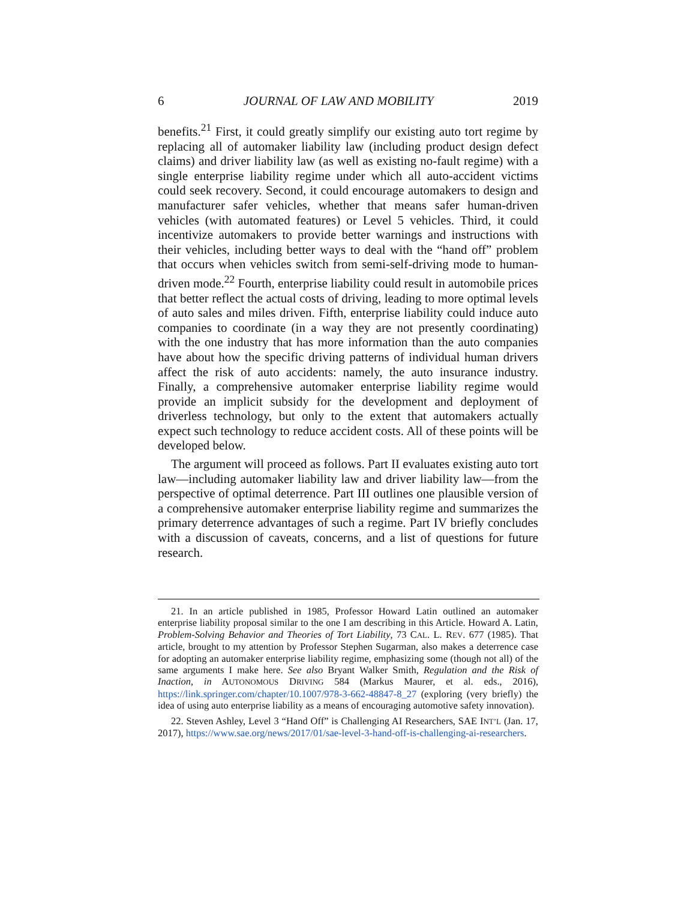6 JOURNAL OF LAW AND MOBILITY 2019
benefits.<sup>21</sup> First, it could greatly simplify our existing auto tort regime by replacing all of automaker liability law (including product design defect claims) and driver liability law (as well as existing no-fault regime) with a single enterprise liability regime under which all auto-accident victims could seek recovery. Second, it could encourage automakers to design and manufacturer safer vehicles, whether that means safer human-driven vehicles (with automated features) or Level 5 vehicles. Third, it could incentivize automakers to provide better warnings and instructions with their vehicles, including better ways to deal with the “hand off” problem that occurs when vehicles switch from semi-self-driving mode to human-driven mode.<sup>22</sup> Fourth, enterprise liability could result in automobile prices that better reflect the actual costs of driving, leading to more optimal levels of auto sales and miles driven. Fifth, enterprise liability could induce auto companies to coordinate (in a way they are not presently coordinating) with the one industry that has more information than the auto companies have about how the specific driving patterns of individual human drivers affect the risk of auto accidents: namely, the auto insurance industry. Finally, a comprehensive automaker enterprise liability regime would provide an implicit subsidy for the development and deployment of driverless technology, but only to the extent that automakers actually expect such technology to reduce accident costs. All of these points will be developed below.
The argument will proceed as follows. Part II evaluates existing auto tort law—including automaker liability law and driver liability law—from the perspective of optimal deterrence. Part III outlines one plausible version of a comprehensive automaker enterprise liability regime and summarizes the primary deterrence advantages of such a regime. Part IV briefly concludes with a discussion of caveats, concerns, and a list of questions for future research.
21. In an article published in 1985, Professor Howard Latin outlined an automaker enterprise liability proposal similar to the one I am describing in this Article. Howard A. Latin, Problem-Solving Behavior and Theories of Tort Liability, 73 CAL. L. REV. 677 (1985). That article, brought to my attention by Professor Stephen Sugarman, also makes a deterrence case for adopting an automaker enterprise liability regime, emphasizing some (though not all) of the same arguments I make here. See also Bryant Walker Smith, Regulation and the Risk of Inaction, in AUTONOMOUS DRIVING 584 (Markus Maurer, et al. eds., 2016), https://link.springer.com/chapter/10.1007/978-3-662-48847-8_27 (exploring (very briefly) the idea of using auto enterprise liability as a means of encouraging automotive safety innovation).
22. Steven Ashley, Level 3 “Hand Off” is Challenging AI Researchers, SAE INT’L (Jan. 17, 2017), https://www.sae.org/news/2017/01/sae-level-3-hand-off-is-challenging-ai-researchers.